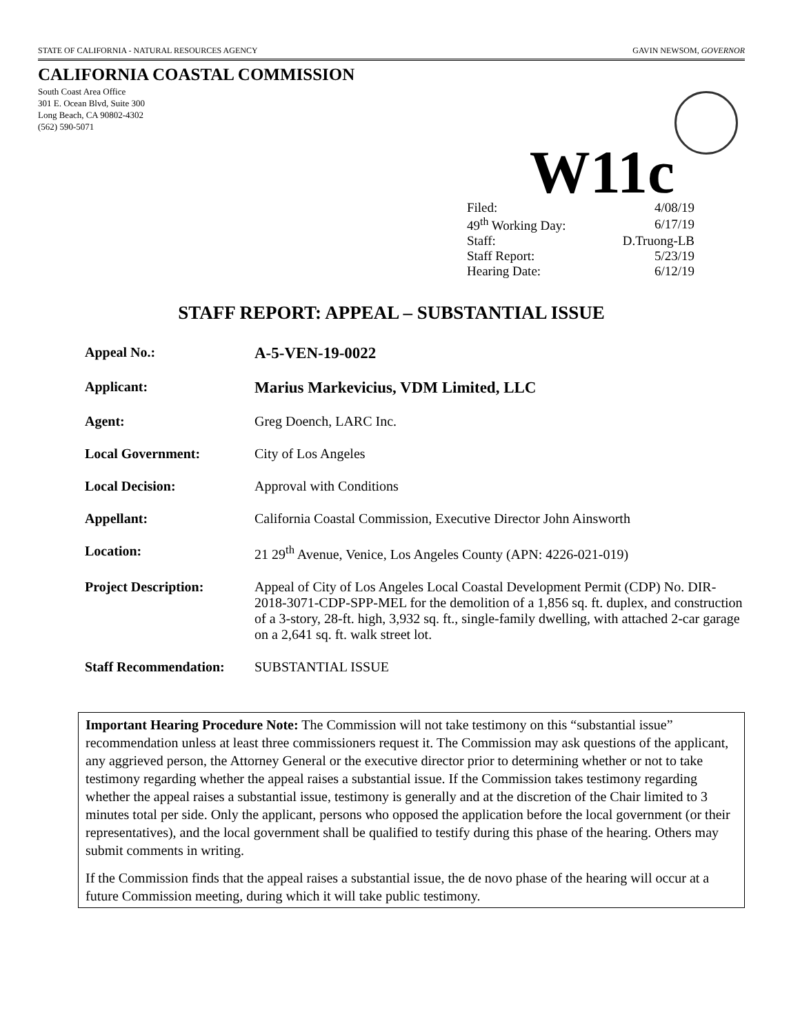STATE OF CALIFORNIA - NATURAL RESOURCES AGENCY GAVIN NEWSOM, GOVERNOR
CALIFORNIA COASTAL COMMISSION
South Coast Area Office
301 E. Ocean Blvd, Suite 300
Long Beach, CA 90802-4302
(562) 590-5071
W11c
| Filed: | 4/08/19 |
| 49<sup>th</sup> Working Day: | 6/17/19 |
| Staff: | D.Truong-LB |
| Staff Report: | 5/23/19 |
| Hearing Date: | 6/12/19 |
STAFF REPORT: APPEAL – SUBSTANTIAL ISSUE
| Appeal No.: | A-5-VEN-19-0022 |
| Applicant: | Marius Markevicius, VDM Limited, LLC |
| Agent: | Greg Doench, LARC Inc. |
| Local Government: | City of Los Angeles |
| Local Decision: | Approval with Conditions |
| Appellant: | California Coastal Commission, Executive Director John Ainsworth |
| Location: | 21 29<sup>th</sup> Avenue, Venice, Los Angeles County (APN: 4226-021-019) |
| Project Description: | Appeal of City of Los Angeles Local Coastal Development Permit (CDP) No. DIR-2018-3071-CDP-SPP-MEL for the demolition of a 1,856 sq. ft. duplex, and construction of a 3-story, 28-ft. high, 3,932 sq. ft., single-family dwelling, with attached 2-car garage on a 2,641 sq. ft. walk street lot. |
| Staff Recommendation: | SUBSTANTIAL ISSUE |
Important Hearing Procedure Note: The Commission will not take testimony on this “substantial issue” recommendation unless at least three commissioners request it. The Commission may ask questions of the applicant, any aggrieved person, the Attorney General or the executive director prior to determining whether or not to take testimony regarding whether the appeal raises a substantial issue. If the Commission takes testimony regarding whether the appeal raises a substantial issue, testimony is generally and at the discretion of the Chair limited to 3 minutes total per side. Only the applicant, persons who opposed the application before the local government (or their representatives), and the local government shall be qualified to testify during this phase of the hearing. Others may submit comments in writing.
If the Commission finds that the appeal raises a substantial issue, the de novo phase of the hearing will occur at a future Commission meeting, during which it will take public testimony.